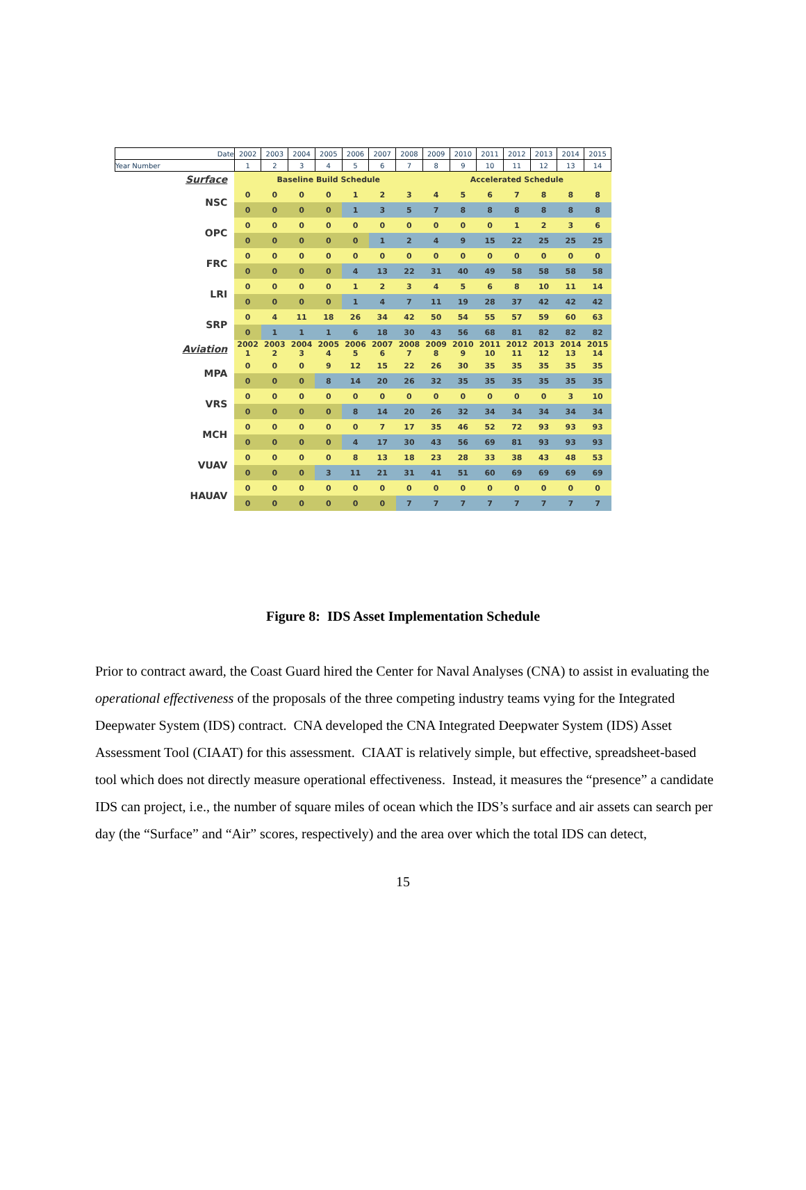| Date | 2002 | 2003 | 2004 | 2005 | 2006 | 2007 | 2008 | 2009 | 2010 | 2011 | 2012 | 2013 | 2014 | 2015 |
| --- | --- | --- | --- | --- | --- | --- | --- | --- | --- | --- | --- | --- | --- | --- |
| Year Number | 1 | 2 | 3 | 4 | 5 | 6 | 7 | 8 | 9 | 10 | 11 | 12 | 13 | 14 |
| Surface | Baseline Build Schedule | | | | | | | Accelerated Schedule | | | | | | |
| NSC | 0 | 0 | 0 | 0 | 1 | 2 | 3 | 4 | 5 | 6 | 7 | 8 | 8 | 8 |
| | 0 | 0 | 0 | 0 | 1 | 3 | 5 | 7 | 8 | 8 | 8 | 8 | 8 | 8 |
| OPC | 0 | 0 | 0 | 0 | 0 | 0 | 0 | 0 | 0 | 0 | 1 | 2 | 3 | 6 |
| | 0 | 0 | 0 | 0 | 0 | 1 | 2 | 4 | 9 | 15 | 22 | 25 | 25 | 25 |
| FRC | 0 | 0 | 0 | 0 | 0 | 0 | 0 | 0 | 0 | 0 | 0 | 0 | 0 | 0 |
| | 0 | 0 | 0 | 0 | 4 | 13 | 22 | 31 | 40 | 49 | 58 | 58 | 58 | 58 |
| LRI | 0 | 0 | 0 | 0 | 1 | 2 | 3 | 4 | 5 | 6 | 8 | 10 | 11 | 14 |
| | 0 | 0 | 0 | 0 | 1 | 4 | 7 | 11 | 19 | 28 | 37 | 42 | 42 | 42 |
| SRP | 0 | 4 | 11 | 18 | 26 | 34 | 42 | 50 | 54 | 55 | 57 | 59 | 60 | 63 |
| | 0 | 1 | 1 | 1 | 6 | 18 | 30 | 43 | 56 | 68 | 81 | 82 | 82 | 82 |
| Aviation | 2002 1 | 2003 2 | 2004 3 | 2005 4 | 2006 5 | 2007 6 | 2008 7 | 2009 8 | 2010 9 | 2011 10 | 2012 11 | 2013 12 | 2014 13 | 2015 14 |
| MPA | 0 | 0 | 0 | 9 | 12 | 15 | 22 | 26 | 30 | 35 | 35 | 35 | 35 | 35 |
| | 0 | 0 | 0 | 8 | 14 | 20 | 26 | 32 | 35 | 35 | 35 | 35 | 35 | 35 |
| VRS | 0 | 0 | 0 | 0 | 0 | 0 | 0 | 0 | 0 | 0 | 0 | 0 | 3 | 10 |
| | 0 | 0 | 0 | 0 | 8 | 14 | 20 | 26 | 32 | 34 | 34 | 34 | 34 | 34 |
| MCH | 0 | 0 | 0 | 0 | 0 | 7 | 17 | 35 | 46 | 52 | 72 | 93 | 93 | 93 |
| | 0 | 0 | 0 | 0 | 4 | 17 | 30 | 43 | 56 | 69 | 81 | 93 | 93 | 93 |
| VUAV | 0 | 0 | 0 | 0 | 8 | 13 | 18 | 23 | 28 | 33 | 38 | 43 | 48 | 53 |
| | 0 | 0 | 0 | 3 | 11 | 21 | 31 | 41 | 51 | 60 | 69 | 69 | 69 | 69 |
| HAUAV | 0 | 0 | 0 | 0 | 0 | 0 | 0 | 0 | 0 | 0 | 0 | 0 | 0 | 0 |
| | 0 | 0 | 0 | 0 | 0 | 0 | 7 | 7 | 7 | 7 | 7 | 7 | 7 | 7 |
Figure 8: IDS Asset Implementation Schedule
Prior to contract award, the Coast Guard hired the Center for Naval Analyses (CNA) to assist in evaluating the operational effectiveness of the proposals of the three competing industry teams vying for the Integrated Deepwater System (IDS) contract. CNA developed the CNA Integrated Deepwater System (IDS) Asset Assessment Tool (CIAAT) for this assessment. CIAAT is relatively simple, but effective, spreadsheet-based tool which does not directly measure operational effectiveness. Instead, it measures the “presence” a candidate IDS can project, i.e., the number of square miles of ocean which the IDS’s surface and air assets can search per day (the “Surface” and “Air” scores, respectively) and the area over which the total IDS can detect,
15